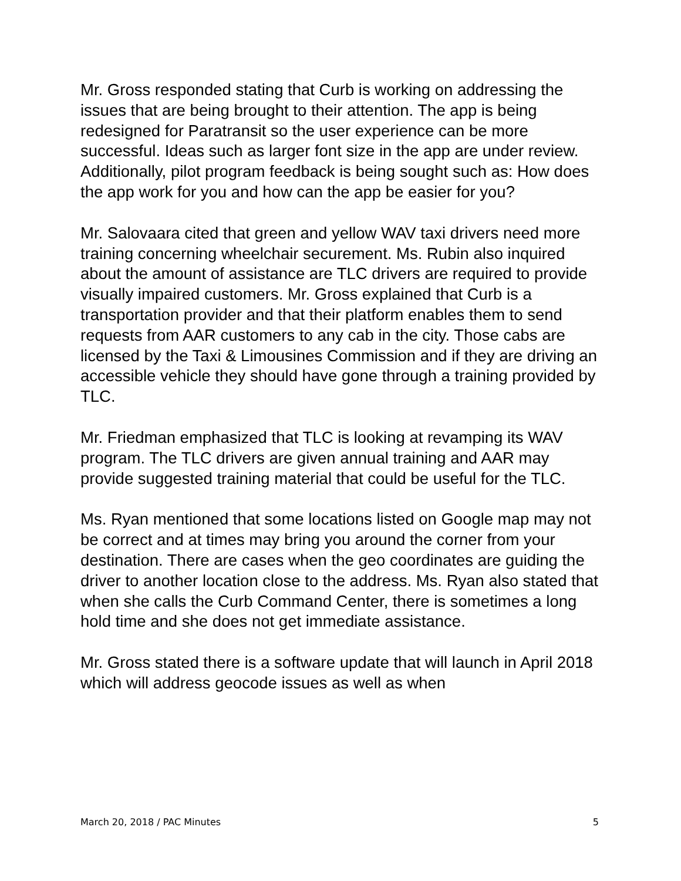Mr. Gross responded stating that Curb is working on addressing the issues that are being brought to their attention. The app is being redesigned for Paratransit so the user experience can be more successful. Ideas such as larger font size in the app are under review. Additionally, pilot program feedback is being sought such as: How does the app work for you and how can the app be easier for you?
Mr. Salovaara cited that green and yellow WAV taxi drivers need more training concerning wheelchair securement. Ms. Rubin also inquired about the amount of assistance are TLC drivers are required to provide visually impaired customers. Mr. Gross explained that Curb is a transportation provider and that their platform enables them to send requests from AAR customers to any cab in the city. Those cabs are licensed by the Taxi & Limousines Commission and if they are driving an accessible vehicle they should have gone through a training provided by TLC.
Mr. Friedman emphasized that TLC is looking at revamping its WAV program. The TLC drivers are given annual training and AAR may provide suggested training material that could be useful for the TLC.
Ms. Ryan mentioned that some locations listed on Google map may not be correct and at times may bring you around the corner from your destination. There are cases when the geo coordinates are guiding the driver to another location close to the address. Ms. Ryan also stated that when she calls the Curb Command Center, there is sometimes a long hold time and she does not get immediate assistance.
Mr. Gross stated there is a software update that will launch in April 2018 which will address geocode issues as well as when
March 20, 2018 / PAC Minutes 5